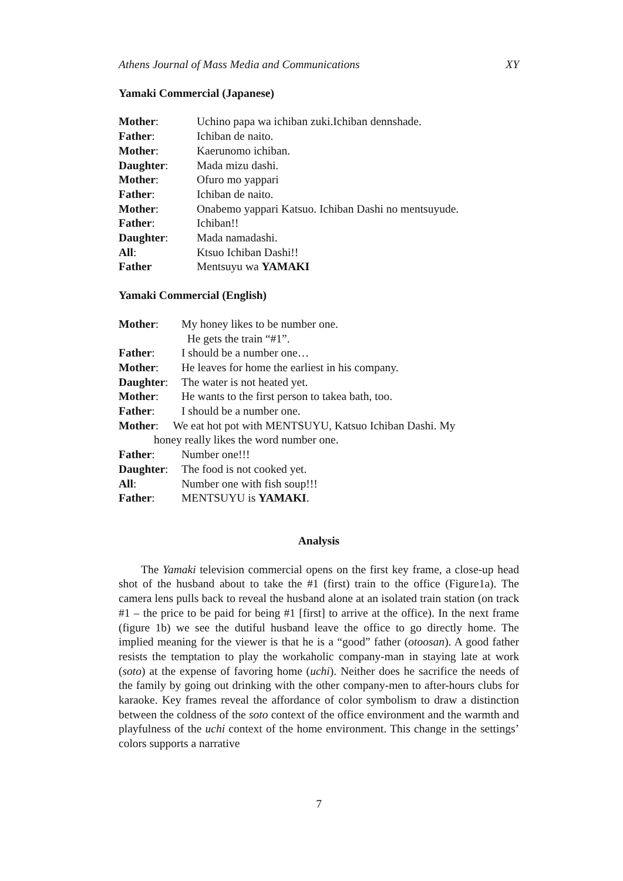Athens Journal of Mass Media and Communications XY
Yamaki Commercial (Japanese)
Mother: Uchino papa wa ichiban zuki.Ichiban dennshade.
Father: Ichiban de naito.
Mother: Kaerunomo ichiban.
Daughter: Mada mizu dashi.
Mother: Ofuro mo yappari
Father: Ichiban de naito.
Mother: Onabemo yappari Katsuo. Ichiban Dashi no mentsuyude.
Father: Ichiban!!
Daughter: Mada namadashi.
All: Ktsuo Ichiban Dashi!!
Father Mentsuyu wa YAMAKI
Yamaki Commercial (English)
Mother: My honey likes to be number one.
He gets the train “#1”.
Father: I should be a number one…
Mother: He leaves for home the earliest in his company.
Daughter: The water is not heated yet.
Mother: He wants to the first person to takea bath, too.
Father: I should be a number one.
Mother: We eat hot pot with MENTSUYU, Katsuo Ichiban Dashi. My
honey really likes the word number one.
Father: Number one!!!
Daughter: The food is not cooked yet.
All: Number one with fish soup!!!
Father: MENTSUYU is YAMAKI.
Analysis
The Yamaki television commercial opens on the first key frame, a close-up head shot of the husband about to take the #1 (first) train to the office (Figure1a). The camera lens pulls back to reveal the husband alone at an isolated train station (on track #1 – the price to be paid for being #1 [first] to arrive at the office). In the next frame (figure 1b) we see the dutiful husband leave the office to go directly home. The implied meaning for the viewer is that he is a “good” father (otoosan). A good father resists the temptation to play the workaholic company-man in staying late at work (soto) at the expense of favoring home (uchi). Neither does he sacrifice the needs of the family by going out drinking with the other company-men to after-hours clubs for karaoke. Key frames reveal the affordance of color symbolism to draw a distinction between the coldness of the soto context of the office environment and the warmth and playfulness of the uchi context of the home environment. This change in the settings’ colors supports a narrative
7